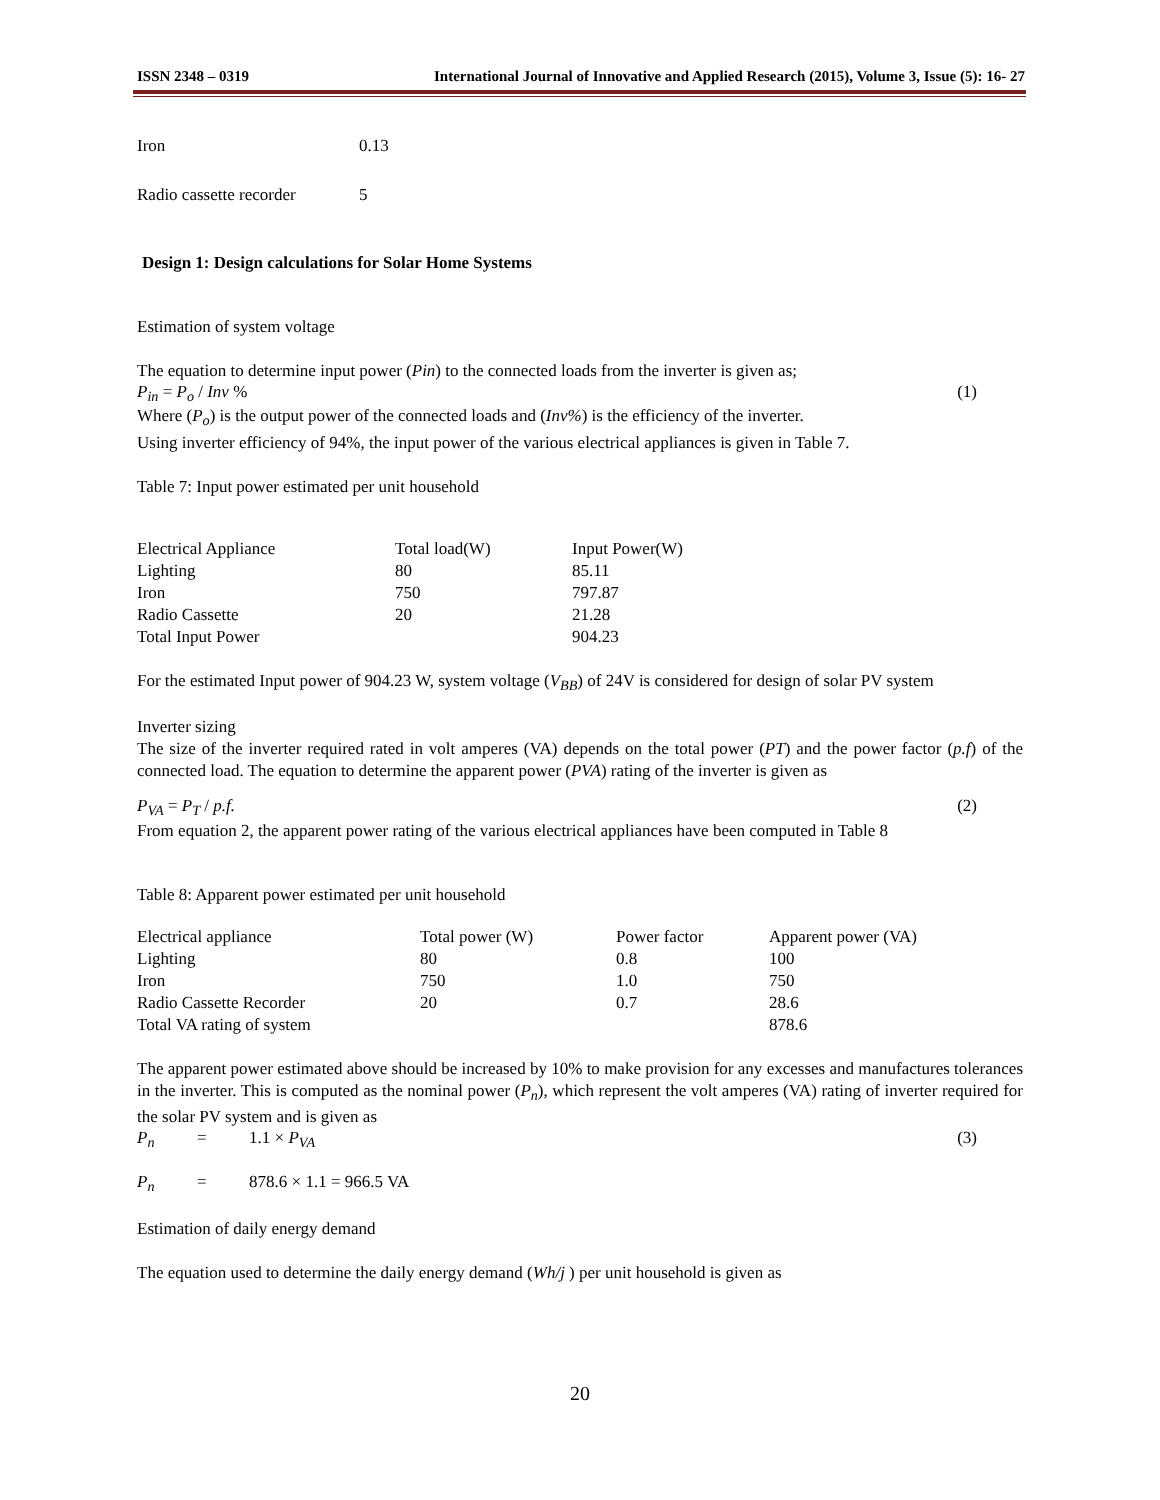ISSN 2348 – 0319 International Journal of Innovative and Applied Research (2015), Volume 3, Issue (5): 16- 27
| Iron | 0.13 |
| Radio cassette recorder | 5 |
Design 1: Design calculations for Solar Home Systems
Estimation of system voltage
The equation to determine input power (Pin) to the connected loads from the inverter is given as;
P<sub>in</sub> = P<sub>o</sub> / Inv % (1)
Where (P<sub>o</sub>) is the output power of the connected loads and (Inv%) is the efficiency of the inverter.
Using inverter efficiency of 94%, the input power of the various electrical appliances is given in Table 7.
Table 7: Input power estimated per unit household
| Electrical Appliance | Total load(W) | Input Power(W) |
| Lighting | 80 | 85.11 |
| Iron | 750 | 797.87 |
| Radio Cassette | 20 | 21.28 |
| Total Input Power | | 904.23 |
For the estimated Input power of 904.23 W, system voltage (V<sub>BB</sub>) of 24V is considered for design of solar PV system
Inverter sizing
The size of the inverter required rated in volt amperes (VA) depends on the total power (PT) and the power factor (p.f) of the connected load. The equation to determine the apparent power (PVA) rating of the inverter is given as
P<sub>VA</sub> = P<sub>T</sub> / p.f. (2)
From equation 2, the apparent power rating of the various electrical appliances have been computed in Table 8
Table 8: Apparent power estimated per unit household
| Electrical appliance | Total power (W) | Power factor | Apparent power (VA) |
| Lighting | 80 | 0.8 | 100 |
| Iron | 750 | 1.0 | 750 |
| Radio Cassette Recorder | 20 | 0.7 | 28.6 |
| Total VA rating of system | | | 878.6 |
The apparent power estimated above should be increased by 10% to make provision for any excesses and manufactures tolerances in the inverter. This is computed as the nominal power (P<sub>n</sub>), which represent the volt amperes (VA) rating of inverter required for the solar PV system and is given as
P<sub>n</sub> = 1.1 × P<sub>VA</sub> (3)
P<sub>n</sub> = 878.6 × 1.1 = 966.5 VA
Estimation of daily energy demand
The equation used to determine the daily energy demand (Wh/j ) per unit household is given as
20